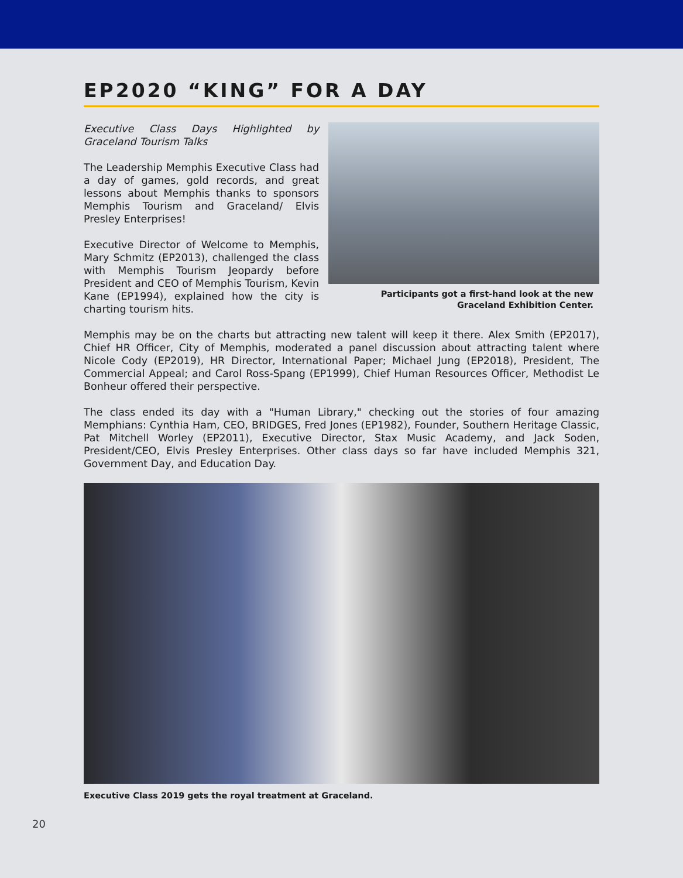EP2020 “KING” FOR A DAY
Executive Class Days Highlighted by Graceland Tourism Talks
The Leadership Memphis Executive Class had a day of games, gold records, and great lessons about Memphis thanks to sponsors Memphis Tourism and Graceland/ Elvis Presley Enterprises!
Executive Director of Welcome to Memphis, Mary Schmitz (EP2013), challenged the class with Memphis Tourism Jeopardy before President and CEO of Memphis Tourism, Kevin Kane (EP1994), explained how the city is charting tourism hits.
Participants got a first-hand look at the new
Graceland Exhibition Center.
Memphis may be on the charts but attracting new talent will keep it there. Alex Smith (EP2017), Chief HR Officer, City of Memphis, moderated a panel discussion about attracting talent where Nicole Cody (EP2019), HR Director, International Paper; Michael Jung (EP2018), President, The Commercial Appeal; and Carol Ross-Spang (EP1999), Chief Human Resources Officer, Methodist Le Bonheur offered their perspective.
The class ended its day with a "Human Library," checking out the stories of four amazing Memphians: Cynthia Ham, CEO, BRIDGES, Fred Jones (EP1982), Founder, Southern Heritage Classic, Pat Mitchell Worley (EP2011), Executive Director, Stax Music Academy, and Jack Soden, President/CEO, Elvis Presley Enterprises. Other class days so far have included Memphis 321, Government Day, and Education Day.
Executive Class 2019 gets the royal treatment at Graceland.
20